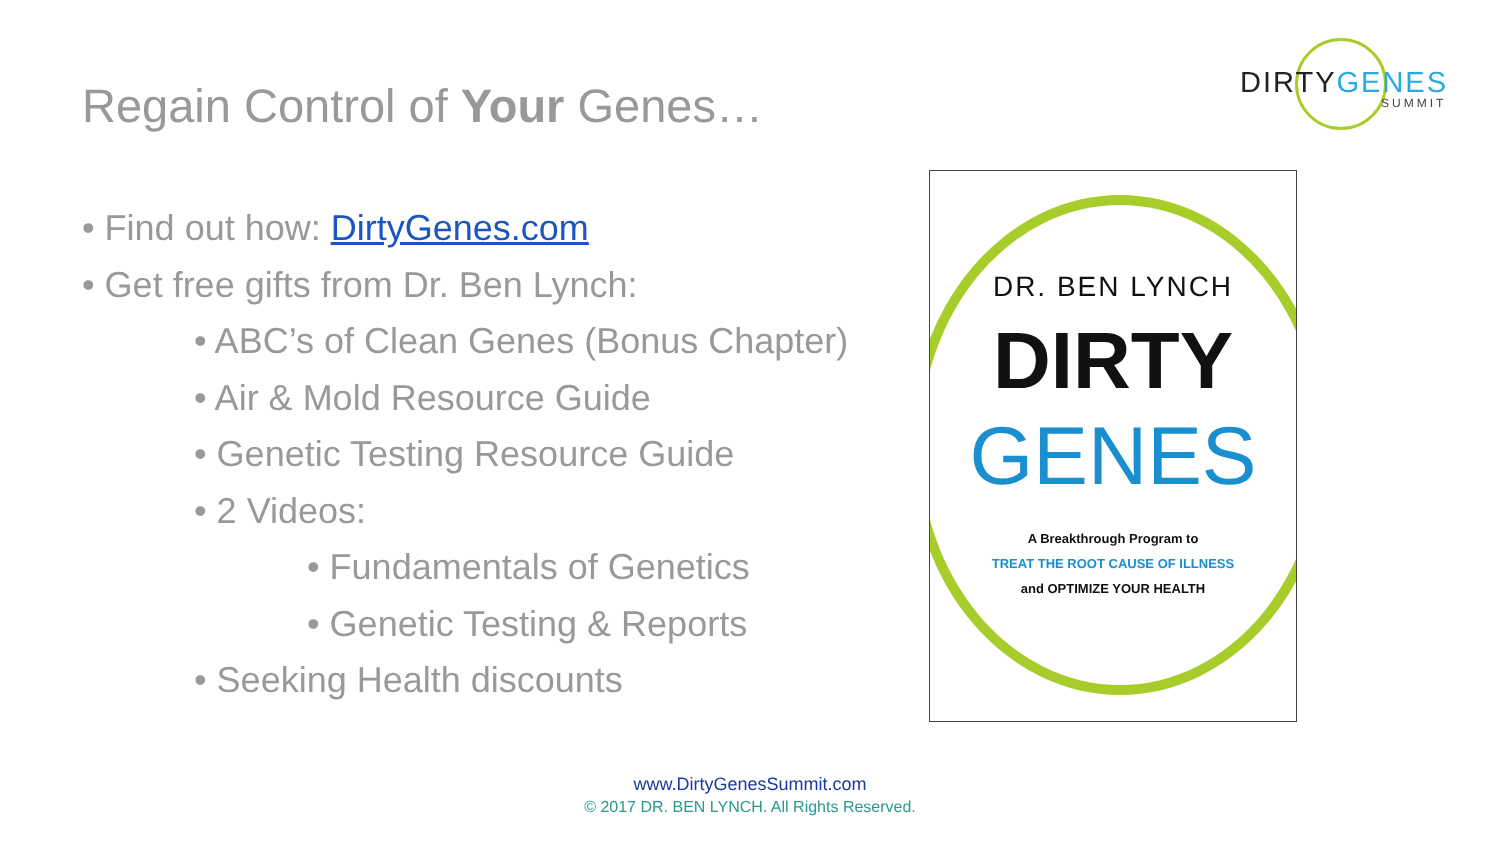DIRTYGENES
SUMMIT
Regain Control of Your Genes…
• Find out how: DirtyGenes.com
• Get free gifts from Dr. Ben Lynch:
• ABC’s of Clean Genes (Bonus Chapter)
• Air & Mold Resource Guide
• Genetic Testing Resource Guide
• 2 Videos:
• Fundamentals of Genetics
• Genetic Testing & Reports
• Seeking Health discounts
DR. BEN LYNCH
DIRTY
GENES
A Breakthrough Program to
TREAT THE ROOT CAUSE OF ILLNESS
and OPTIMIZE YOUR HEALTH
www.DirtyGenesSummit.com
© 2017 DR. BEN LYNCH. All Rights Reserved.